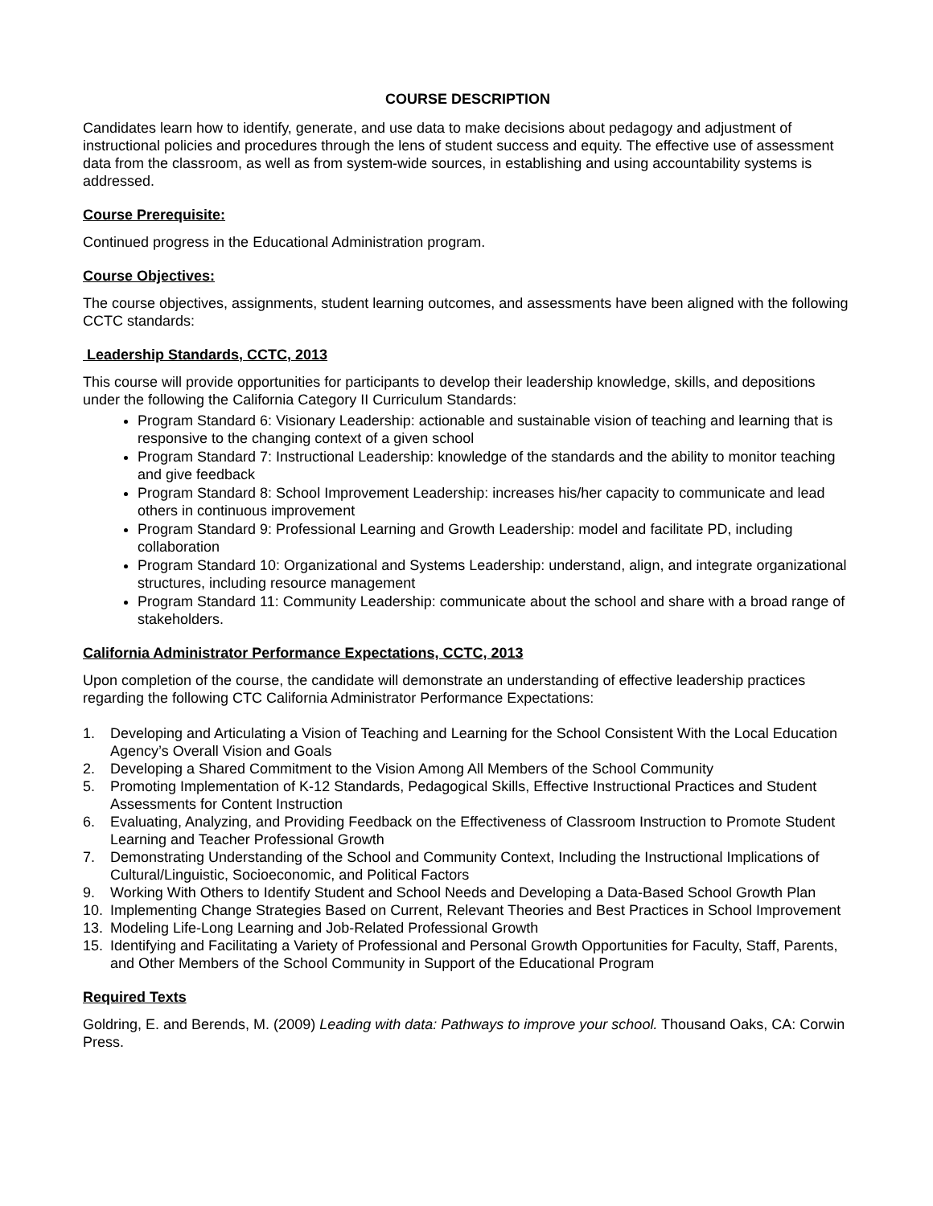COURSE DESCRIPTION
Candidates learn how to identify, generate, and use data to make decisions about pedagogy and adjustment of instructional policies and procedures through the lens of student success and equity. The effective use of assessment data from the classroom, as well as from system-wide sources, in establishing and using accountability systems is addressed.
Course Prerequisite:
Continued progress in the Educational Administration program.
Course Objectives:
The course objectives, assignments, student learning outcomes, and assessments have been aligned with the following CCTC standards:
Leadership Standards, CCTC, 2013
This course will provide opportunities for participants to develop their leadership knowledge, skills, and depositions under the following the California Category II Curriculum Standards:
Program Standard 6: Visionary Leadership: actionable and sustainable vision of teaching and learning that is responsive to the changing context of a given school
Program Standard 7: Instructional Leadership: knowledge of the standards and the ability to monitor teaching and give feedback
Program Standard 8: School Improvement Leadership: increases his/her capacity to communicate and lead others in continuous improvement
Program Standard 9: Professional Learning and Growth Leadership: model and facilitate PD, including collaboration
Program Standard 10: Organizational and Systems Leadership: understand, align, and integrate organizational structures, including resource management
Program Standard 11: Community Leadership: communicate about the school and share with a broad range of stakeholders.
California Administrator Performance Expectations, CCTC, 2013
Upon completion of the course, the candidate will demonstrate an understanding of effective leadership practices regarding the following CTC California Administrator Performance Expectations:
1. Developing and Articulating a Vision of Teaching and Learning for the School Consistent With the Local Education Agency’s Overall Vision and Goals
2. Developing a Shared Commitment to the Vision Among All Members of the School Community
5. Promoting Implementation of K-12 Standards, Pedagogical Skills, Effective Instructional Practices and Student Assessments for Content Instruction
6. Evaluating, Analyzing, and Providing Feedback on the Effectiveness of Classroom Instruction to Promote Student Learning and Teacher Professional Growth
7. Demonstrating Understanding of the School and Community Context, Including the Instructional Implications of Cultural/Linguistic, Socioeconomic, and Political Factors
9. Working With Others to Identify Student and School Needs and Developing a Data-Based School Growth Plan
10. Implementing Change Strategies Based on Current, Relevant Theories and Best Practices in School Improvement
13. Modeling Life-Long Learning and Job-Related Professional Growth
15. Identifying and Facilitating a Variety of Professional and Personal Growth Opportunities for Faculty, Staff, Parents, and Other Members of the School Community in Support of the Educational Program
Required Texts
Goldring, E. and Berends, M. (2009) Leading with data: Pathways to improve your school. Thousand Oaks, CA: Corwin Press.